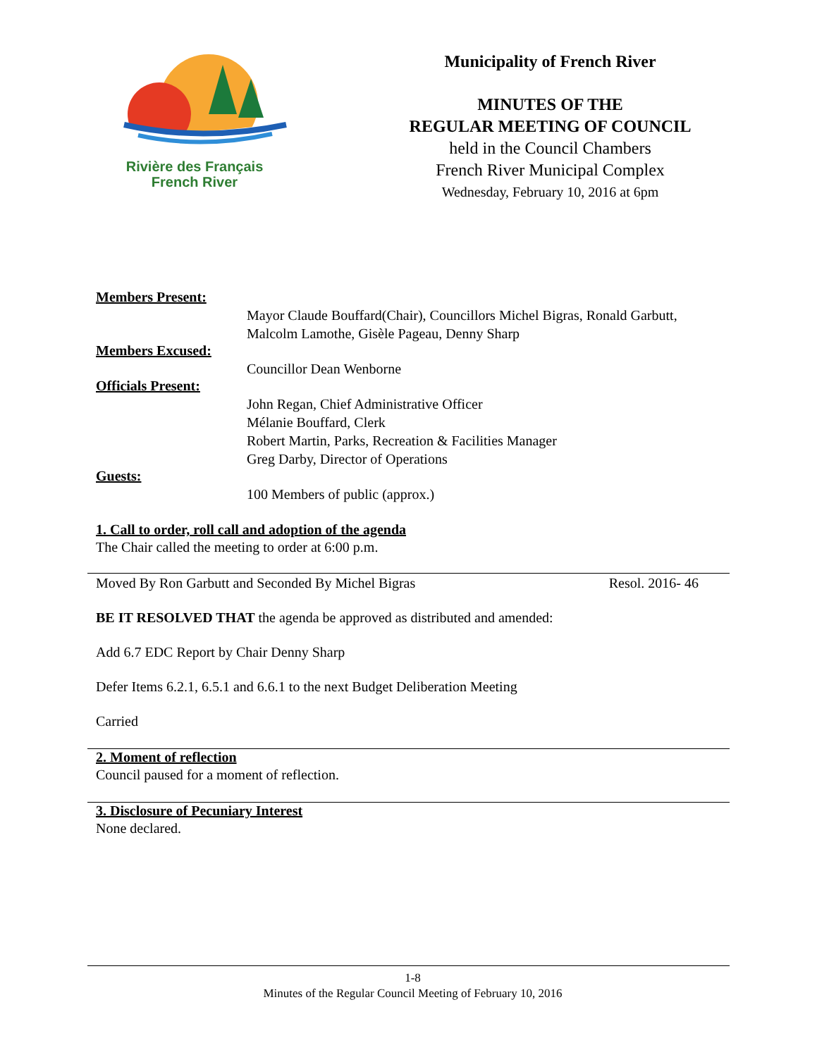Rivière des Français
French River
Municipality of French River
MINUTES OF THE
REGULAR MEETING OF COUNCIL
held in the Council Chambers
French River Municipal Complex
Wednesday, February 10, 2016 at 6pm
Members Present:
Mayor Claude Bouffard(Chair), Councillors Michel Bigras, Ronald Garbutt, Malcolm Lamothe, Gisèle Pageau, Denny Sharp
Members Excused:
Councillor Dean Wenborne
Officials Present:
John Regan, Chief Administrative Officer
Mélanie Bouffard, Clerk
Robert Martin, Parks, Recreation & Facilities Manager
Greg Darby, Director of Operations
Guests:
100 Members of public (approx.)
1. Call to order, roll call and adoption of the agenda
The Chair called the meeting to order at 6:00 p.m.
Moved By Ron Garbutt and Seconded By Michel Bigras Resol. 2016- 46
BE IT RESOLVED THAT the agenda be approved as distributed and amended:
Add 6.7 EDC Report by Chair Denny Sharp
Defer Items 6.2.1, 6.5.1 and 6.6.1 to the next Budget Deliberation Meeting
Carried
2. Moment of reflection
Council paused for a moment of reflection.
3. Disclosure of Pecuniary Interest
None declared.
1-8
Minutes of the Regular Council Meeting of February 10, 2016